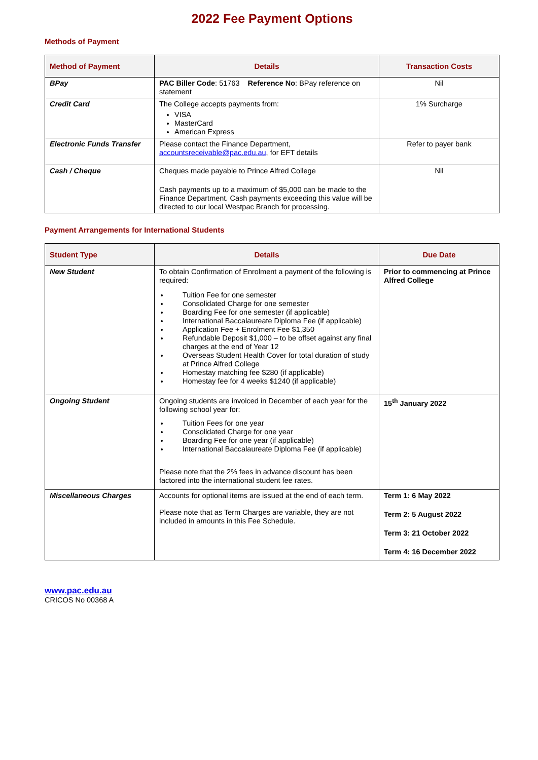2022 Fee Payment Options
Methods of Payment
| Method of Payment | Details | Transaction Costs |
| --- | --- | --- |
| BPay | PAC Biller Code : 51763 Reference No : BPay reference on statement | Nil |
| Credit Card | The College accepts payments from: VISA MasterCard American Express | 1% Surcharge |
| Electronic Funds Transfer | Please contact the Finance Department, accountsreceivable@pac.edu.au , for EFT details | Refer to payer bank |
| Cash / Cheque | Cheques made payable to Prince Alfred College Cash payments up to a maximum of $5,000 can be made to the Finance Department. Cash payments exceeding this value will be directed to our local Westpac Branch for processing. | Nil |
Payment Arrangements for International Students
| Student Type | Details | Due Date |
| --- | --- | --- |
| New Student | To obtain Confirmation of Enrolment a payment of the following is required: Tuition Fee for one semester Consolidated Charge for one semester Boarding Fee for one semester (if applicable) International Baccalaureate Diploma Fee (if applicable) Application Fee + Enrolment Fee $1,350 Refundable Deposit $1,000 – to be offset against any final charges at the end of Year 12 Overseas Student Health Cover for total duration of study at Prince Alfred College Homestay matching fee $280 (if applicable) Homestay fee for 4 weeks $1240 (if applicable) | Prior to commencing at Prince Alfred College |
| Ongoing Student | Ongoing students are invoiced in December of each year for the following school year for: Tuition Fees for one year Consolidated Charge for one year Boarding Fee for one year (if applicable) International Baccalaureate Diploma Fee (if applicable) Please note that the 2% fees in advance discount has been factored into the international student fee rates. | 15<sup>th</sup> January 2022 |
| Miscellaneous Charges | Accounts for optional items are issued at the end of each term. Please note that as Term Charges are variable, they are not included in amounts in this Fee Schedule. | Term 1: 6 May 2022 Term 2: 5 August 2022 Term 3: 21 October 2022 Term 4: 16 December 2022 |
www.pac.edu.au
CRICOS No 00368 A